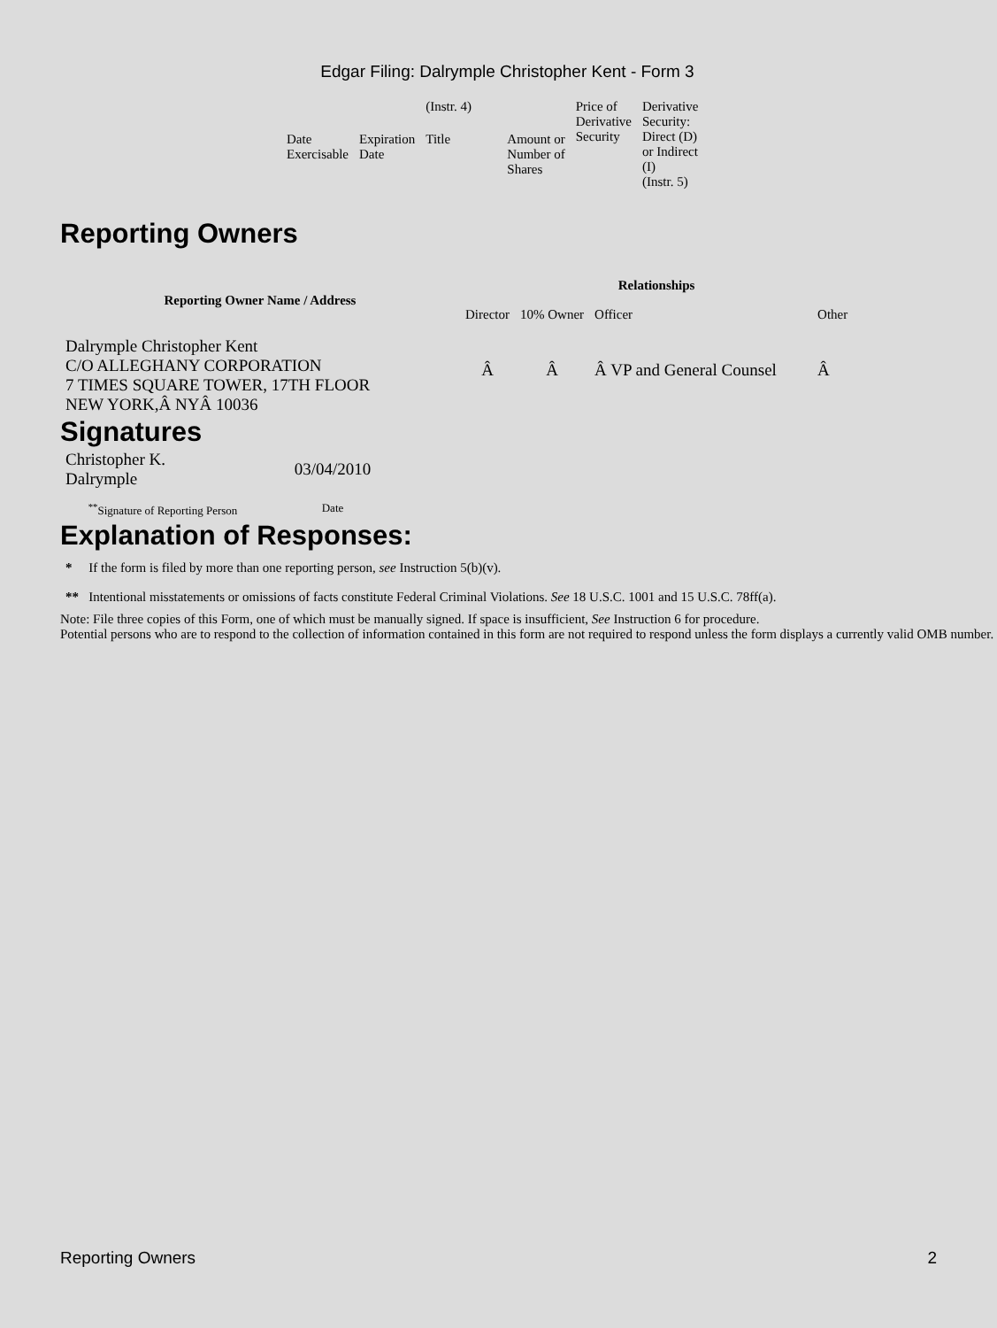Edgar Filing: Dalrymple Christopher Kent - Form 3
| | | (Instr. 4) | | Price of Derivative Security | Derivative Security: Direct (D) or Indirect (I) (Instr. 5) |
| Date Exercisable | Expiration Date | Title | Amount or Number of Shares | | |
Reporting Owners
| Reporting Owner Name / Address | Relationships | | | |
| --- | --- | --- | --- | --- |
| | Director | 10% Owner | Officer | Other |
| Dalrymple Christopher Kent C/O ALLEGHANY CORPORATION 7 TIMES SQUARE TOWER, 17TH FLOOR NEW YORK,Â NYÂ 10036 | Â | Â | Â VP and General Counsel | Â |
Signatures
| Christopher K. Dalrymple | 03/04/2010 |
| <sup>**</sup> Signature of Reporting Person | Date |
Explanation of Responses:
* If the form is filed by more than one reporting person, see Instruction 5(b)(v).
** Intentional misstatements or omissions of facts constitute Federal Criminal Violations. See 18 U.S.C. 1001 and 15 U.S.C. 78ff(a).
Note: File three copies of this Form, one of which must be manually signed. If space is insufficient, See Instruction 6 for procedure.
Potential persons who are to respond to the collection of information contained in this form are not required to respond unless the form displays a currently valid OMB number.
Reporting Owners 2